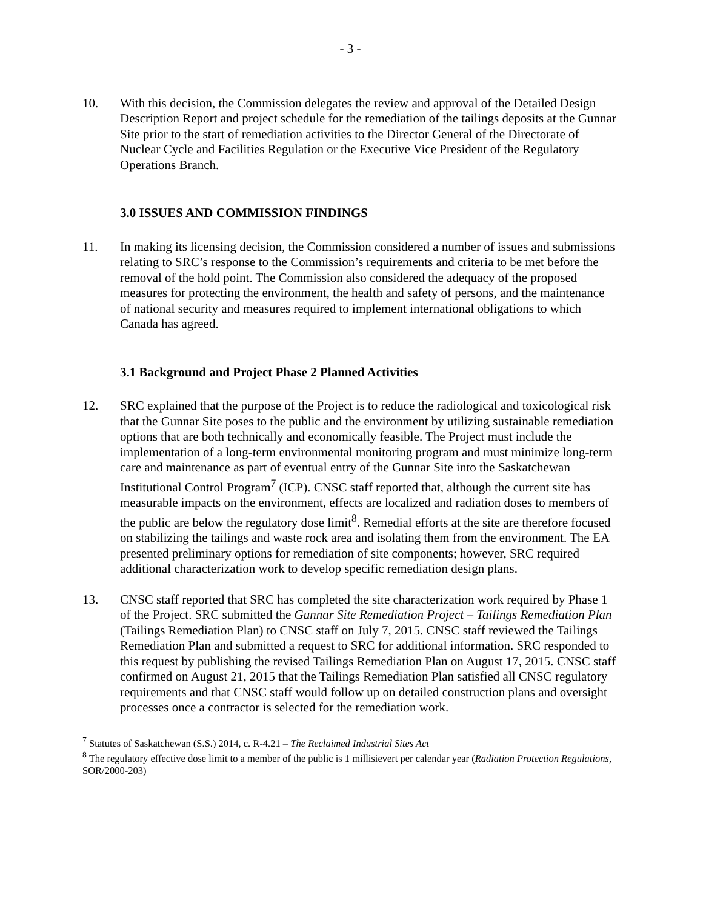- 3 -
10. With this decision, the Commission delegates the review and approval of the Detailed Design Description Report and project schedule for the remediation of the tailings deposits at the Gunnar Site prior to the start of remediation activities to the Director General of the Directorate of Nuclear Cycle and Facilities Regulation or the Executive Vice President of the Regulatory Operations Branch.
3.0 ISSUES AND COMMISSION FINDINGS
11. In making its licensing decision, the Commission considered a number of issues and submissions relating to SRC’s response to the Commission’s requirements and criteria to be met before the removal of the hold point. The Commission also considered the adequacy of the proposed measures for protecting the environment, the health and safety of persons, and the maintenance of national security and measures required to implement international obligations to which Canada has agreed.
3.1 Background and Project Phase 2 Planned Activities
12. SRC explained that the purpose of the Project is to reduce the radiological and toxicological risk that the Gunnar Site poses to the public and the environment by utilizing sustainable remediation options that are both technically and economically feasible. The Project must include the implementation of a long-term environmental monitoring program and must minimize long-term care and maintenance as part of eventual entry of the Gunnar Site into the Saskatchewan Institutional Control Program<sup>7</sup> (ICP). CNSC staff reported that, although the current site has measurable impacts on the environment, effects are localized and radiation doses to members of the public are below the regulatory dose limit<sup>8</sup>. Remedial efforts at the site are therefore focused on stabilizing the tailings and waste rock area and isolating them from the environment. The EA presented preliminary options for remediation of site components; however, SRC required additional characterization work to develop specific remediation design plans.
13. CNSC staff reported that SRC has completed the site characterization work required by Phase 1 of the Project. SRC submitted the Gunnar Site Remediation Project – Tailings Remediation Plan (Tailings Remediation Plan) to CNSC staff on July 7, 2015. CNSC staff reviewed the Tailings Remediation Plan and submitted a request to SRC for additional information. SRC responded to this request by publishing the revised Tailings Remediation Plan on August 17, 2015. CNSC staff confirmed on August 21, 2015 that the Tailings Remediation Plan satisfied all CNSC regulatory requirements and that CNSC staff would follow up on detailed construction plans and oversight processes once a contractor is selected for the remediation work.
<sup>7</sup> Statutes of Saskatchewan (S.S.) 2014, c. R-4.21 – The Reclaimed Industrial Sites Act
<sup>8</sup> The regulatory effective dose limit to a member of the public is 1 millisievert per calendar year (Radiation Protection Regulations, SOR/2000-203)